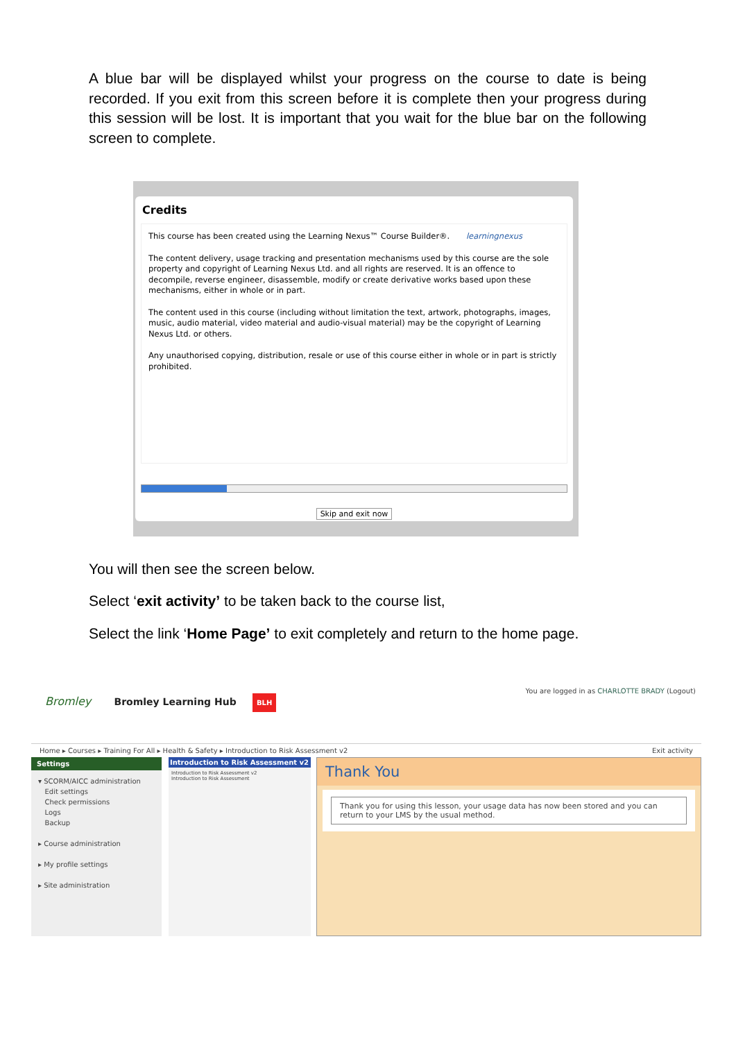A blue bar will be displayed whilst your progress on the course to date is being recorded. If you exit from this screen before it is complete then your progress during this session will be lost. It is important that you wait for the blue bar on the following screen to complete.
Credits
This course has been created using the Learning Nexus™ Course Builder®. learningnexus
The content delivery, usage tracking and presentation mechanisms used by this course are the sole property and copyright of Learning Nexus Ltd. and all rights are reserved. It is an offence to decompile, reverse engineer, disassemble, modify or create derivative works based upon these mechanisms, either in whole or in part.
The content used in this course (including without limitation the text, artwork, photographs, images, music, audio material, video material and audio-visual material) may be the copyright of Learning Nexus Ltd. or others.
Any unauthorised copying, distribution, resale or use of this course either in whole or in part is strictly prohibited.
Skip and exit now
You will then see the screen below.
Select ‘exit activity’ to be taken back to the course list,
Select the link ‘Home Page’ to exit completely and return to the home page.
You are logged in as CHARLOTTE BRADY (Logout)
Bromley Bromley Learning Hub BLH
Home ▸ Courses ▸ Training For All ▸ Health & Safety ▸ Introduction to Risk Assessment v2 Exit activity
Settings
▾ SCORM/AICC administration
Edit settings
Check permissions
Logs
Backup
▸ Course administration
▸ My profile settings
▸ Site administration
Introduction to Risk Assessment v2
Introduction to Risk Assessment v2
Introduction to Risk Assessment
Thank You
Thank you for using this lesson, your usage data has now been stored and you can return to your LMS by the usual method.